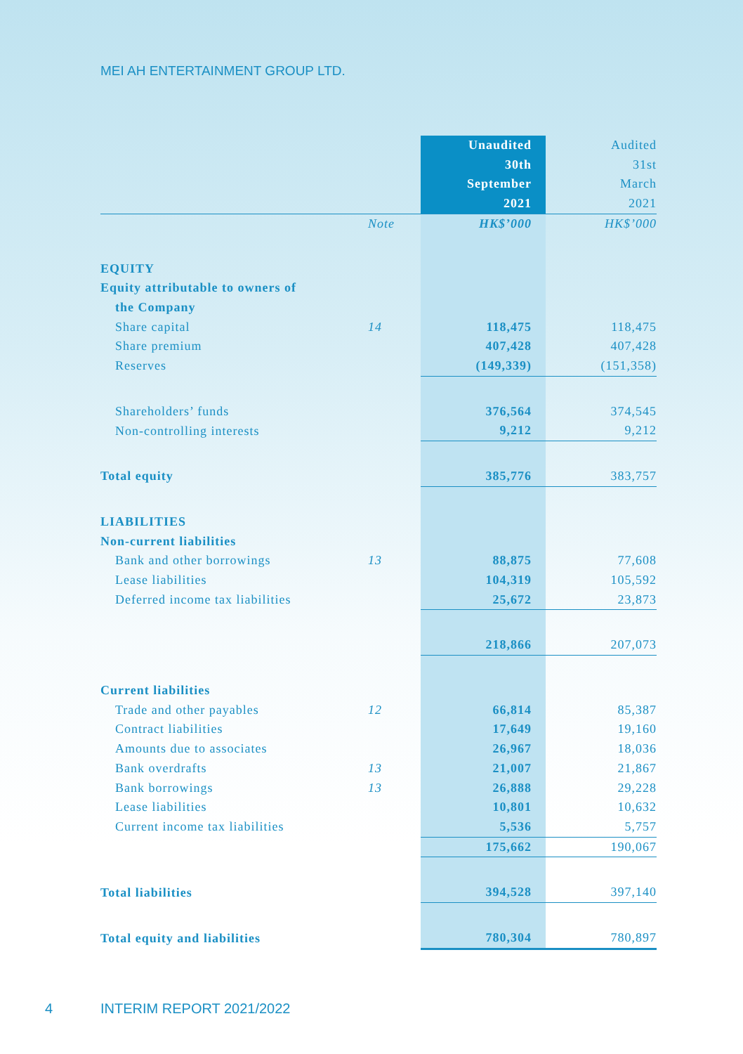MEI AH ENTERTAINMENT GROUP LTD.
| | | Unaudited 30th September 2021 | Audited 31st March 2021 |
| --- | --- | --- | --- |
| | Note | HK$’000 | HK$’000 |
| EQUITY | | | |
| Equity attributable to owners of | | | |
| the Company | | | |
| Share capital | 14 | 118,475 | 118,475 |
| Share premium | | 407,428 | 407,428 |
| Reserves | | (149,339) | (151,358) |
| Shareholders’ funds | | 376,564 | 374,545 |
| Non-controlling interests | | 9,212 | 9,212 |
| Total equity | | 385,776 | 383,757 |
| LIABILITIES | | | |
| Non-current liabilities | | | |
| Bank and other borrowings | 13 | 88,875 | 77,608 |
| Lease liabilities | | 104,319 | 105,592 |
| Deferred income tax liabilities | | 25,672 | 23,873 |
| | | 218,866 | 207,073 |
| Current liabilities | | | |
| Trade and other payables | 12 | 66,814 | 85,387 |
| Contract liabilities | | 17,649 | 19,160 |
| Amounts due to associates | | 26,967 | 18,036 |
| Bank overdrafts | 13 | 21,007 | 21,867 |
| Bank borrowings | 13 | 26,888 | 29,228 |
| Lease liabilities | | 10,801 | 10,632 |
| Current income tax liabilities | | 5,536 | 5,757 |
| | | 175,662 | 190,067 |
| Total liabilities | | 394,528 | 397,140 |
| Total equity and liabilities | | 780,304 | 780,897 |
4 INTERIM REPORT 2021/2022